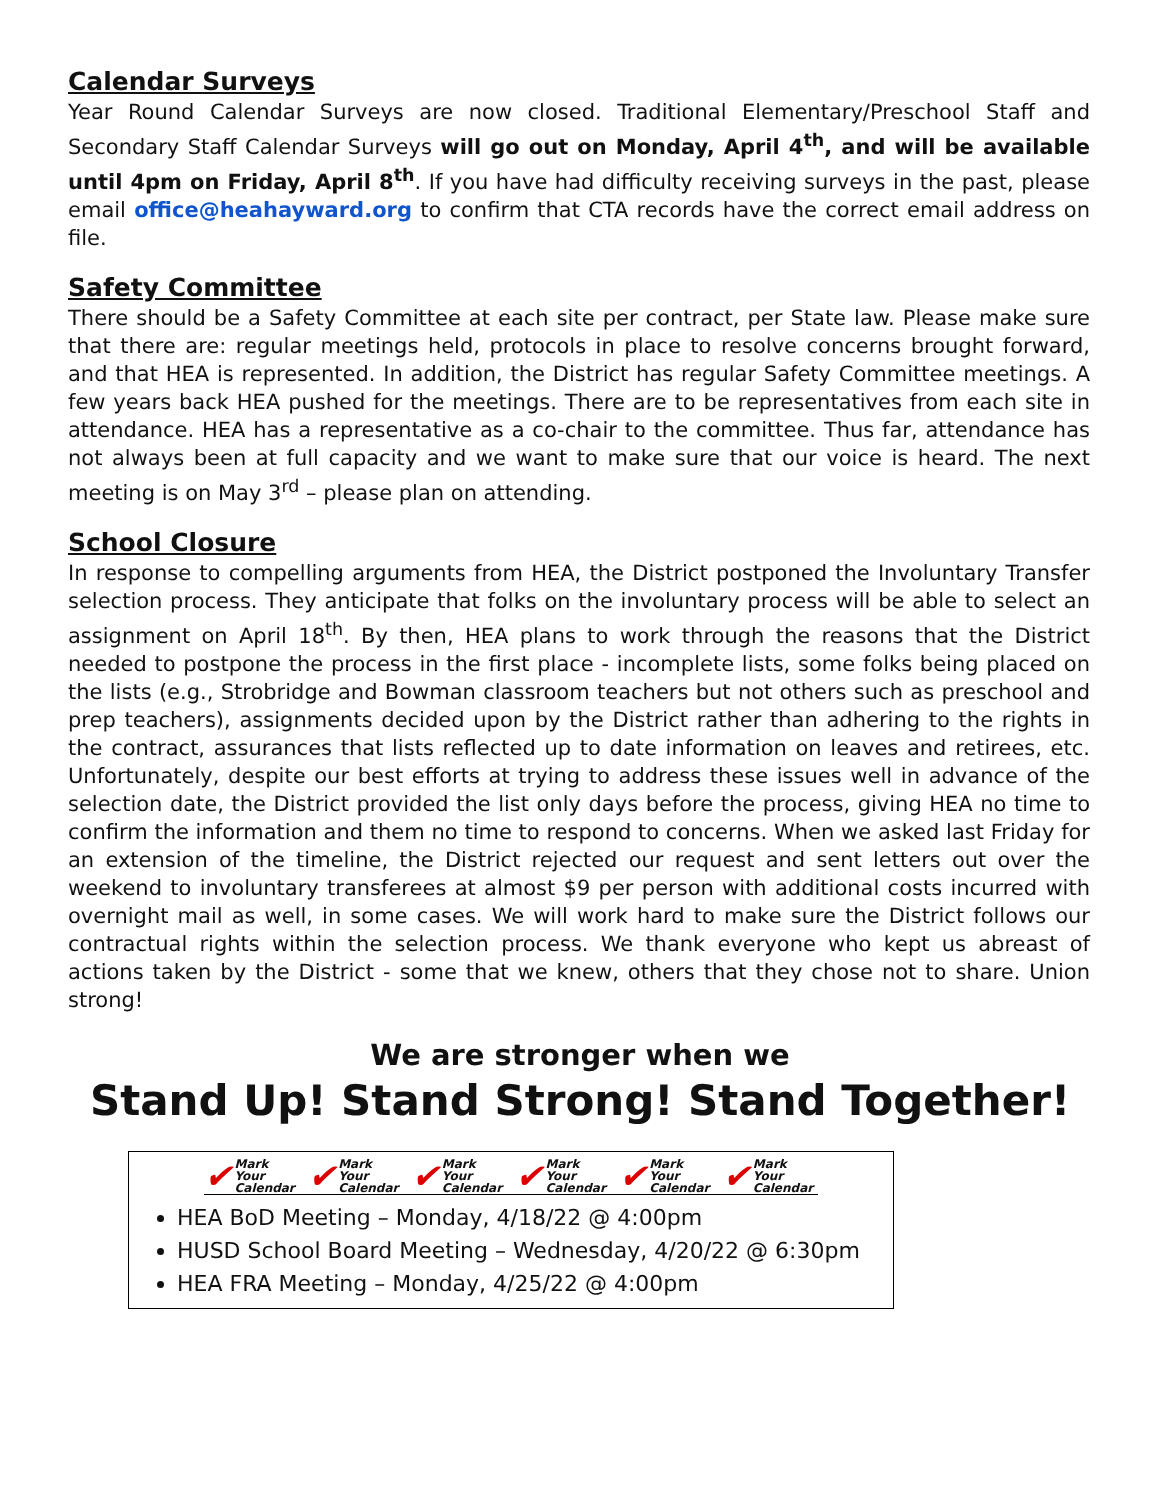Calendar Surveys
Year Round Calendar Surveys are now closed. Traditional Elementary/Preschool Staff and Secondary Staff Calendar Surveys will go out on Monday, April 4<sup>th</sup>, and will be available until 4pm on Friday, April 8<sup>th</sup>. If you have had difficulty receiving surveys in the past, please email office@heahayward.org to confirm that CTA records have the correct email address on file.
Safety Committee
There should be a Safety Committee at each site per contract, per State law. Please make sure that there are: regular meetings held, protocols in place to resolve concerns brought forward, and that HEA is represented. In addition, the District has regular Safety Committee meetings. A few years back HEA pushed for the meetings. There are to be representatives from each site in attendance. HEA has a representative as a co-chair to the committee. Thus far, attendance has not always been at full capacity and we want to make sure that our voice is heard. The next meeting is on May 3<sup>rd</sup> – please plan on attending.
School Closure
In response to compelling arguments from HEA, the District postponed the Involuntary Transfer selection process. They anticipate that folks on the involuntary process will be able to select an assignment on April 18<sup>th</sup>. By then, HEA plans to work through the reasons that the District needed to postpone the process in the first place - incomplete lists, some folks being placed on the lists (e.g., Strobridge and Bowman classroom teachers but not others such as preschool and prep teachers), assignments decided upon by the District rather than adhering to the rights in the contract, assurances that lists reflected up to date information on leaves and retirees, etc. Unfortunately, despite our best efforts at trying to address these issues well in advance of the selection date, the District provided the list only days before the process, giving HEA no time to confirm the information and them no time to respond to concerns. When we asked last Friday for an extension of the timeline, the District rejected our request and sent letters out over the weekend to involuntary transferees at almost $9 per person with additional costs incurred with overnight mail as well, in some cases. We will work hard to make sure the District follows our contractual rights within the selection process. We thank everyone who kept us abreast of actions taken by the District - some that we knew, others that they chose not to share. Union strong!
We are stronger when we
Stand Up! Stand Strong! Stand Together!
✔ Mark Your
Calendar
✔ Mark Your
Calendar
✔ Mark Your
Calendar
✔ Mark Your
Calendar
✔ Mark Your
Calendar
✔ Mark Your
Calendar
HEA BoD Meeting – Monday, 4/18/22 @ 4:00pm
HUSD School Board Meeting – Wednesday, 4/20/22 @ 6:30pm
HEA FRA Meeting – Monday, 4/25/22 @ 4:00pm